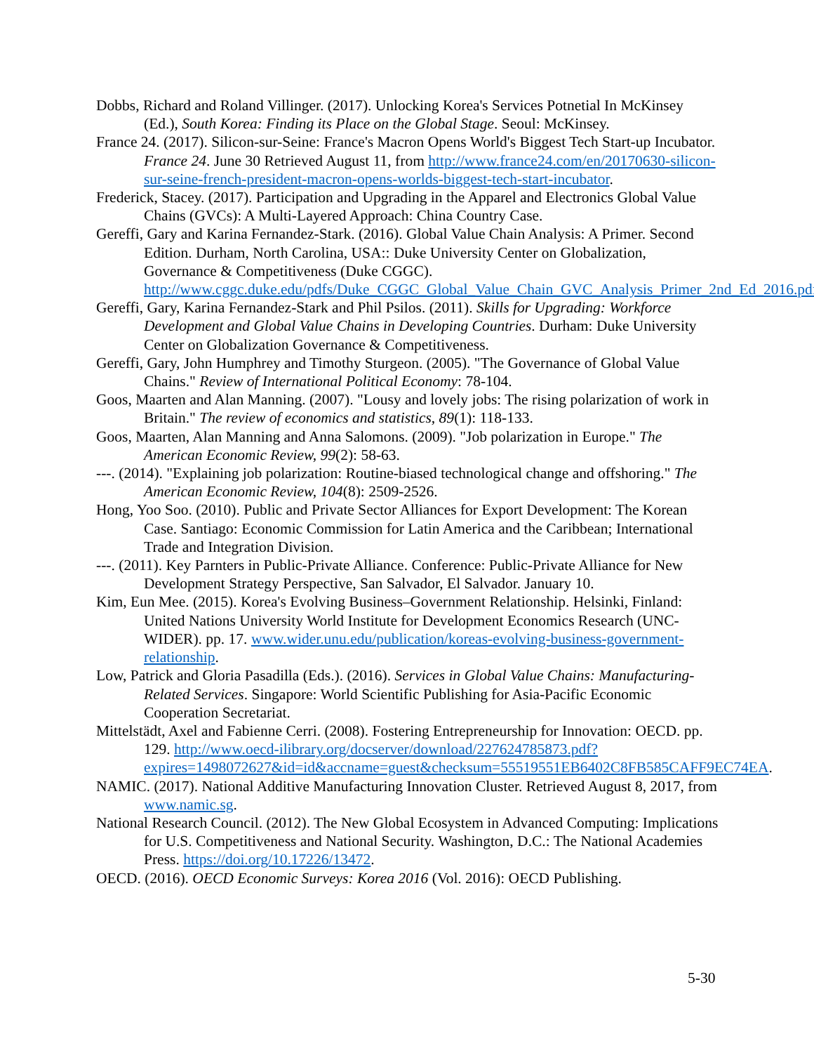Dobbs, Richard and Roland Villinger. (2017). Unlocking Korea's Services Potnetial In McKinsey (Ed.), South Korea: Finding its Place on the Global Stage. Seoul: McKinsey.
France 24. (2017). Silicon-sur-Seine: France's Macron Opens World's Biggest Tech Start-up Incubator. France 24. June 30 Retrieved August 11, from http://www.france24.com/en/20170630-silicon-sur-seine-french-president-macron-opens-worlds-biggest-tech-start-incubator.
Frederick, Stacey. (2017). Participation and Upgrading in the Apparel and Electronics Global Value Chains (GVCs): A Multi-Layered Approach: China Country Case.
Gereffi, Gary and Karina Fernandez-Stark. (2016). Global Value Chain Analysis: A Primer. Second Edition. Durham, North Carolina, USA:: Duke University Center on Globalization, Governance & Competitiveness (Duke CGGC). http://www.cggc.duke.edu/pdfs/Duke_CGGC_Global_Value_Chain_GVC_Analysis_Primer_2nd_Ed_2016.pdf.
Gereffi, Gary, Karina Fernandez-Stark and Phil Psilos. (2011). Skills for Upgrading: Workforce Development and Global Value Chains in Developing Countries. Durham: Duke University Center on Globalization Governance & Competitiveness.
Gereffi, Gary, John Humphrey and Timothy Sturgeon. (2005). "The Governance of Global Value Chains." Review of International Political Economy: 78-104.
Goos, Maarten and Alan Manning. (2007). "Lousy and lovely jobs: The rising polarization of work in Britain." The review of economics and statistics, 89(1): 118-133.
Goos, Maarten, Alan Manning and Anna Salomons. (2009). "Job polarization in Europe." The American Economic Review, 99(2): 58-63.
---. (2014). "Explaining job polarization: Routine-biased technological change and offshoring." The American Economic Review, 104(8): 2509-2526.
Hong, Yoo Soo. (2010). Public and Private Sector Alliances for Export Development: The Korean Case. Santiago: Economic Commission for Latin America and the Caribbean; International Trade and Integration Division.
---. (2011). Key Parnters in Public-Private Alliance. Conference: Public-Private Alliance for New Development Strategy Perspective, San Salvador, El Salvador. January 10.
Kim, Eun Mee. (2015). Korea's Evolving Business–Government Relationship. Helsinki, Finland: United Nations University World Institute for Development Economics Research (UNC-WIDER). pp. 17. www.wider.unu.edu/publication/koreas-evolving-business-government-relationship.
Low, Patrick and Gloria Pasadilla (Eds.). (2016). Services in Global Value Chains: Manufacturing-Related Services. Singapore: World Scientific Publishing for Asia-Pacific Economic Cooperation Secretariat.
Mittelstädt, Axel and Fabienne Cerri. (2008). Fostering Entrepreneurship for Innovation: OECD. pp. 129. http://www.oecd-ilibrary.org/docserver/download/227624785873.pdf?expires=1498072627&id=id&accname=guest&checksum=55519551EB6402C8FB585CAFF9EC74EA.
NAMIC. (2017). National Additive Manufacturing Innovation Cluster. Retrieved August 8, 2017, from www.namic.sg.
National Research Council. (2012). The New Global Ecosystem in Advanced Computing: Implications for U.S. Competitiveness and National Security. Washington, D.C.: The National Academies Press. https://doi.org/10.17226/13472.
OECD. (2016). OECD Economic Surveys: Korea 2016 (Vol. 2016): OECD Publishing.
5-30